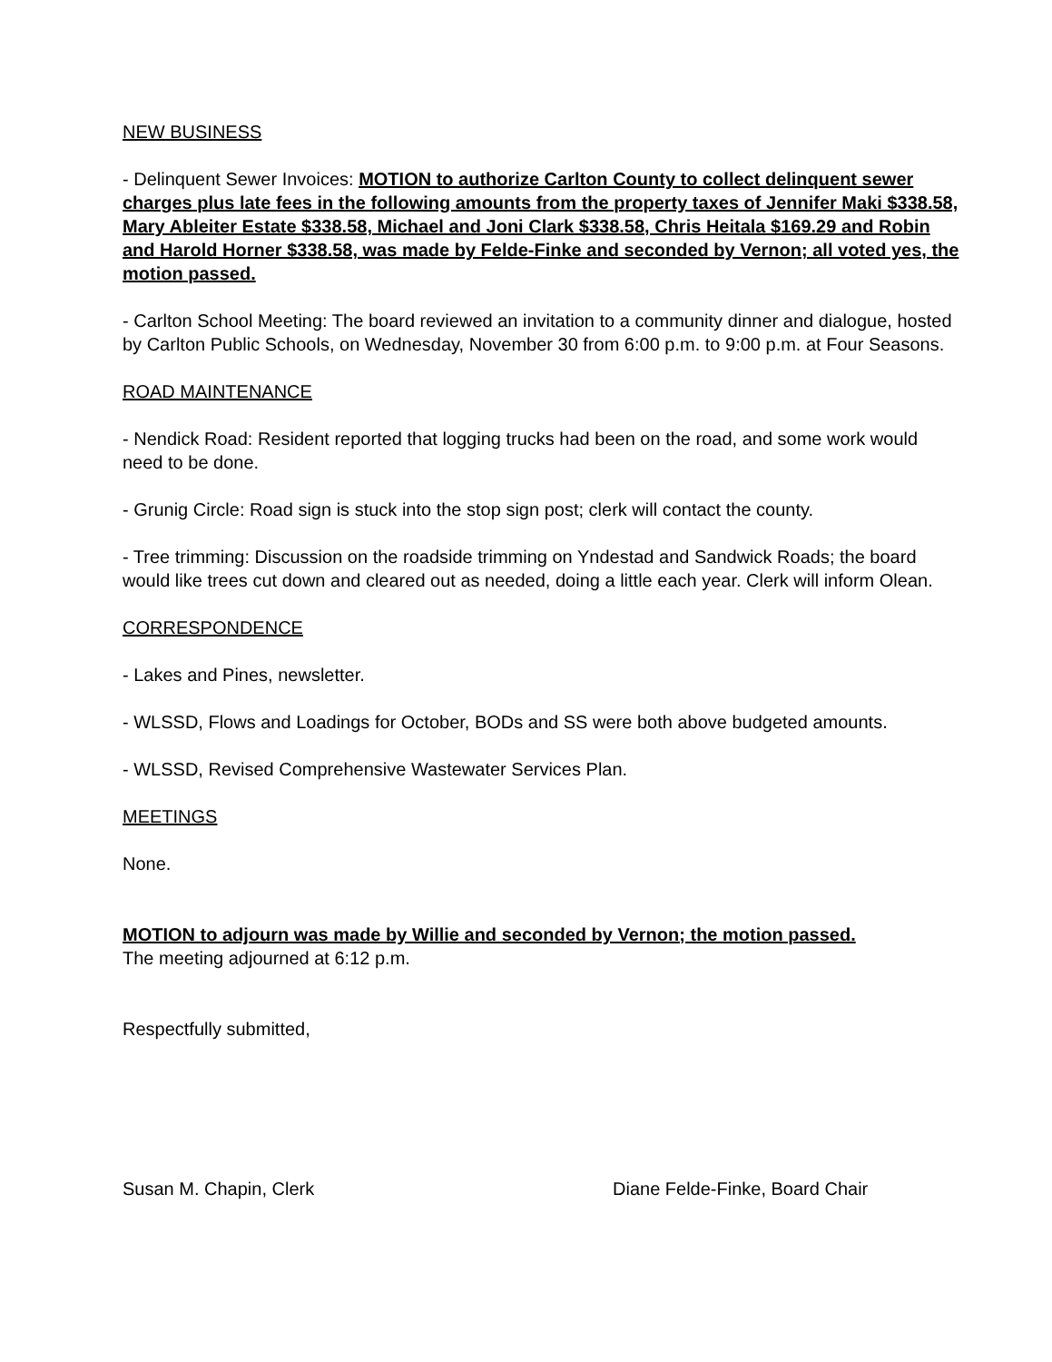NEW BUSINESS
- Delinquent Sewer Invoices: MOTION to authorize Carlton County to collect delinquent sewer charges plus late fees in the following amounts from the property taxes of Jennifer Maki $338.58, Mary Ableiter Estate $338.58, Michael and Joni Clark $338.58, Chris Heitala $169.29 and Robin and Harold Horner $338.58, was made by Felde-Finke and seconded by Vernon; all voted yes, the motion passed.
- Carlton School Meeting: The board reviewed an invitation to a community dinner and dialogue, hosted by Carlton Public Schools, on Wednesday, November 30 from 6:00 p.m. to 9:00 p.m. at Four Seasons.
ROAD MAINTENANCE
- Nendick Road: Resident reported that logging trucks had been on the road, and some work would need to be done.
- Grunig Circle: Road sign is stuck into the stop sign post; clerk will contact the county.
- Tree trimming: Discussion on the roadside trimming on Yndestad and Sandwick Roads; the board would like trees cut down and cleared out as needed, doing a little each year. Clerk will inform Olean.
CORRESPONDENCE
- Lakes and Pines, newsletter.
- WLSSD, Flows and Loadings for October, BODs and SS were both above budgeted amounts.
- WLSSD, Revised Comprehensive Wastewater Services Plan.
MEETINGS
None.
MOTION to adjourn was made by Willie and seconded by Vernon; the motion passed.
The meeting adjourned at 6:12 p.m.
Respectfully submitted,
Susan M. Chapin, Clerk Diane Felde-Finke, Board Chair